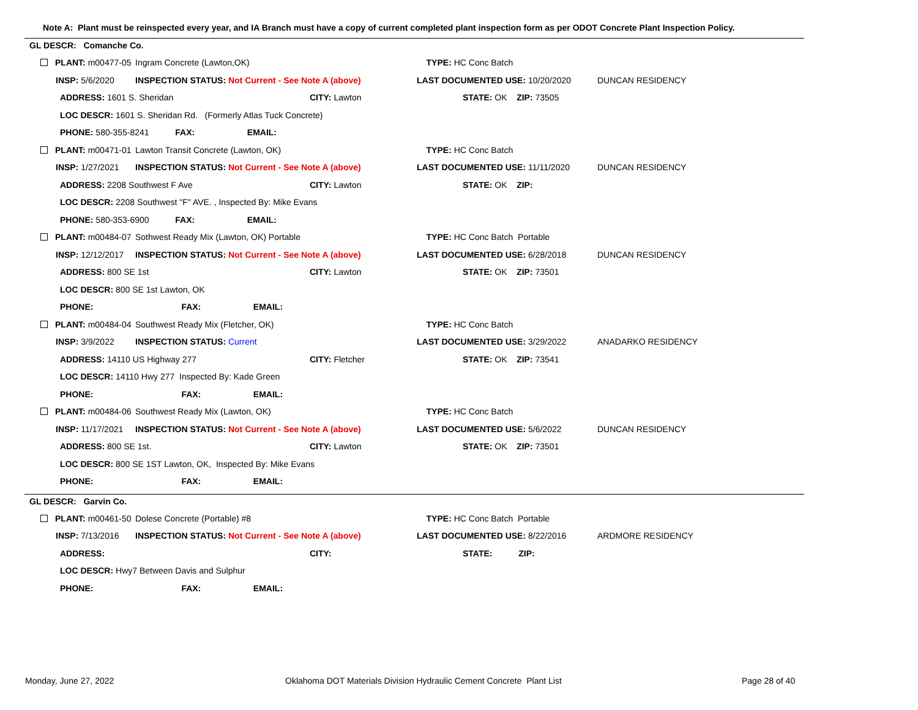Note A: Plant must be reinspected every year, and IA Branch must have a copy of current completed plant inspection form as per ODOT Concrete Plant Inspection Policy.
GL DESCR: Comanche Co.
| PLANT: m00477-05 | Ingram Concrete (Lawton,OK) | | TYPE: HC Conc Batch | |
| INSP: 5/6/2020 | INSPECTION STATUS: Not Current - See Note A (above) | | LAST DOCUMENTED USE: 10/20/2020 | DUNCAN RESIDENCY |
| ADDRESS: 1601 S. Sheridan | | CITY: Lawton | STATE: OK ZIP: 73505 | |
| LOC DESCR: 1601 S. Sheridan Rd. (Formerly Atlas Tuck Concrete) | | | | |
| PHONE: 580-355-8241 FAX: EMAIL: | | | | |
| PLANT: m00471-01 | Lawton Transit Concrete (Lawton, OK) | | TYPE: HC Conc Batch | |
| INSP: 1/27/2021 | INSPECTION STATUS: Not Current - See Note A (above) | | LAST DOCUMENTED USE: 11/11/2020 | DUNCAN RESIDENCY |
| ADDRESS: 2208 Southwest F Ave | | CITY: Lawton | STATE: OK ZIP: | |
| LOC DESCR: 2208 Southwest "F" AVE. , Inspected By: Mike Evans | | | | |
| PHONE: 580-353-6900 FAX: EMAIL: | | | | |
| PLANT: m00484-07 | Sothwest Ready Mix (Lawton, OK) Portable | | TYPE: HC Conc Batch Portable | |
| INSP: 12/12/2017 | INSPECTION STATUS: Not Current - See Note A (above) | | LAST DOCUMENTED USE: 6/28/2018 | DUNCAN RESIDENCY |
| ADDRESS: 800 SE 1st | | CITY: Lawton | STATE: OK ZIP: 73501 | |
| LOC DESCR: 800 SE 1st Lawton, OK | | | | |
| PHONE: FAX: EMAIL: | | | | |
| PLANT: m00484-04 | Southwest Ready Mix (Fletcher, OK) | | TYPE: HC Conc Batch | |
| INSP: 3/9/2022 | INSPECTION STATUS: Current | | LAST DOCUMENTED USE: 3/29/2022 | ANADARKO RESIDENCY |
| ADDRESS: 14110 US Highway 277 | | CITY: Fletcher | STATE: OK ZIP: 73541 | |
| LOC DESCR: 14110 Hwy 277 Inspected By: Kade Green | | | | |
| PHONE: FAX: EMAIL: | | | | |
| PLANT: m00484-06 | Southwest Ready Mix (Lawton, OK) | | TYPE: HC Conc Batch | |
| INSP: 11/17/2021 | INSPECTION STATUS: Not Current - See Note A (above) | | LAST DOCUMENTED USE: 5/6/2022 | DUNCAN RESIDENCY |
| ADDRESS: 800 SE 1st. | | CITY: Lawton | STATE: OK ZIP: 73501 | |
| LOC DESCR: 800 SE 1ST Lawton, OK, Inspected By: Mike Evans | | | | |
| PHONE: FAX: EMAIL: | | | | |
GL DESCR: Garvin Co.
| PLANT: m00461-50 | Dolese Concrete (Portable) #8 | | TYPE: HC Conc Batch Portable | |
| INSP: 7/13/2016 | INSPECTION STATUS: Not Current - See Note A (above) | | LAST DOCUMENTED USE: 8/22/2016 | ARDMORE RESIDENCY |
| ADDRESS: | | CITY: | STATE: ZIP: | |
| LOC DESCR: Hwy7 Between Davis and Sulphur | | | | |
| PHONE: FAX: EMAIL: | | | | |
Monday, June 27, 2022
Oklahoma DOT Materials Division Hydraulic Cement Concrete Plant List
Page 28 of 40